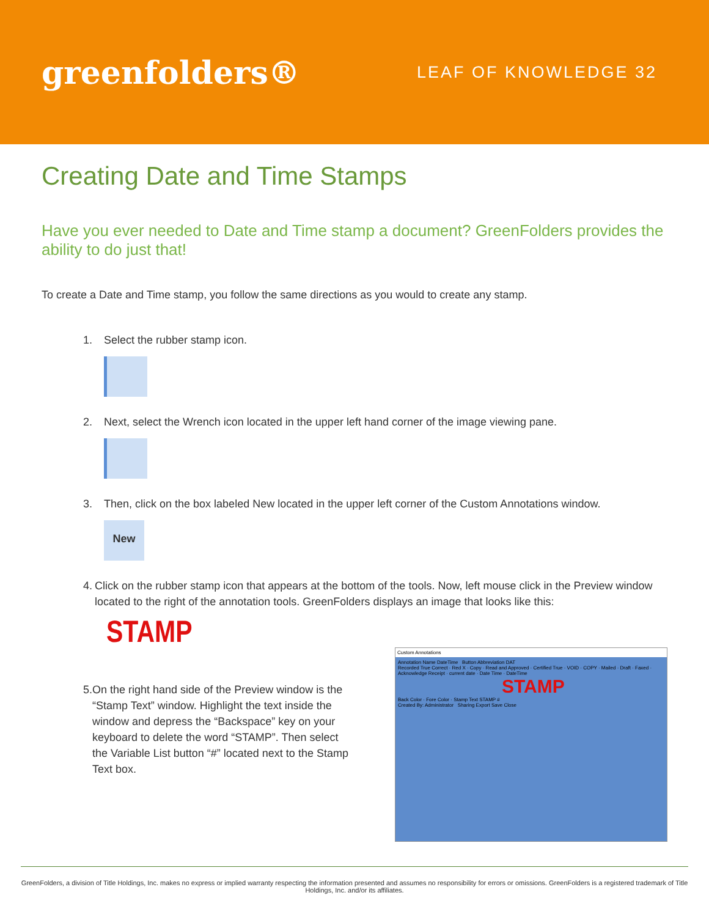greenfolders®
LEAF OF KNOWLEDGE 32
Creating Date and Time Stamps
Have you ever needed to Date and Time stamp a document? GreenFolders provides the ability to do just that!
To create a Date and Time stamp, you follow the same directions as you would to create any stamp.
1. Select the rubber stamp icon.
2. Next, select the Wrench icon located in the upper left hand corner of the image viewing pane.
3. Then, click on the box labeled New located in the upper left corner of the Custom Annotations window.
New
4. Click on the rubber stamp icon that appears at the bottom of the tools. Now, left mouse click in the Preview window located to the right of the annotation tools. GreenFolders displays an image that looks like this:
STAMP
5. On the right hand side of the Preview window is the “Stamp Text” window. Highlight the text inside the window and depress the “Backspace” key on your keyboard to delete the word “STAMP”. Then select the Variable List button “#” located next to the Stamp Text box.
Custom Annotations
Annotation Name DateTime Button Abbreviation DAT
Recorded True Correct · Red X · Copy · Read and Approved · Certified True · VOID · COPY · Mailed · Draft · Faxed · Acknowledge Receipt · current date · Date Time · DateTime
STAMP
Back Color · Fore Color · Stamp Text STAMP #
Created By: Administrator Sharing Export Save Close
GreenFolders, a division of Title Holdings, Inc. makes no express or implied warranty respecting the information presented and assumes no responsibility for errors or omissions. GreenFolders is a registered trademark of Title Holdings, Inc. and/or its affiliates.